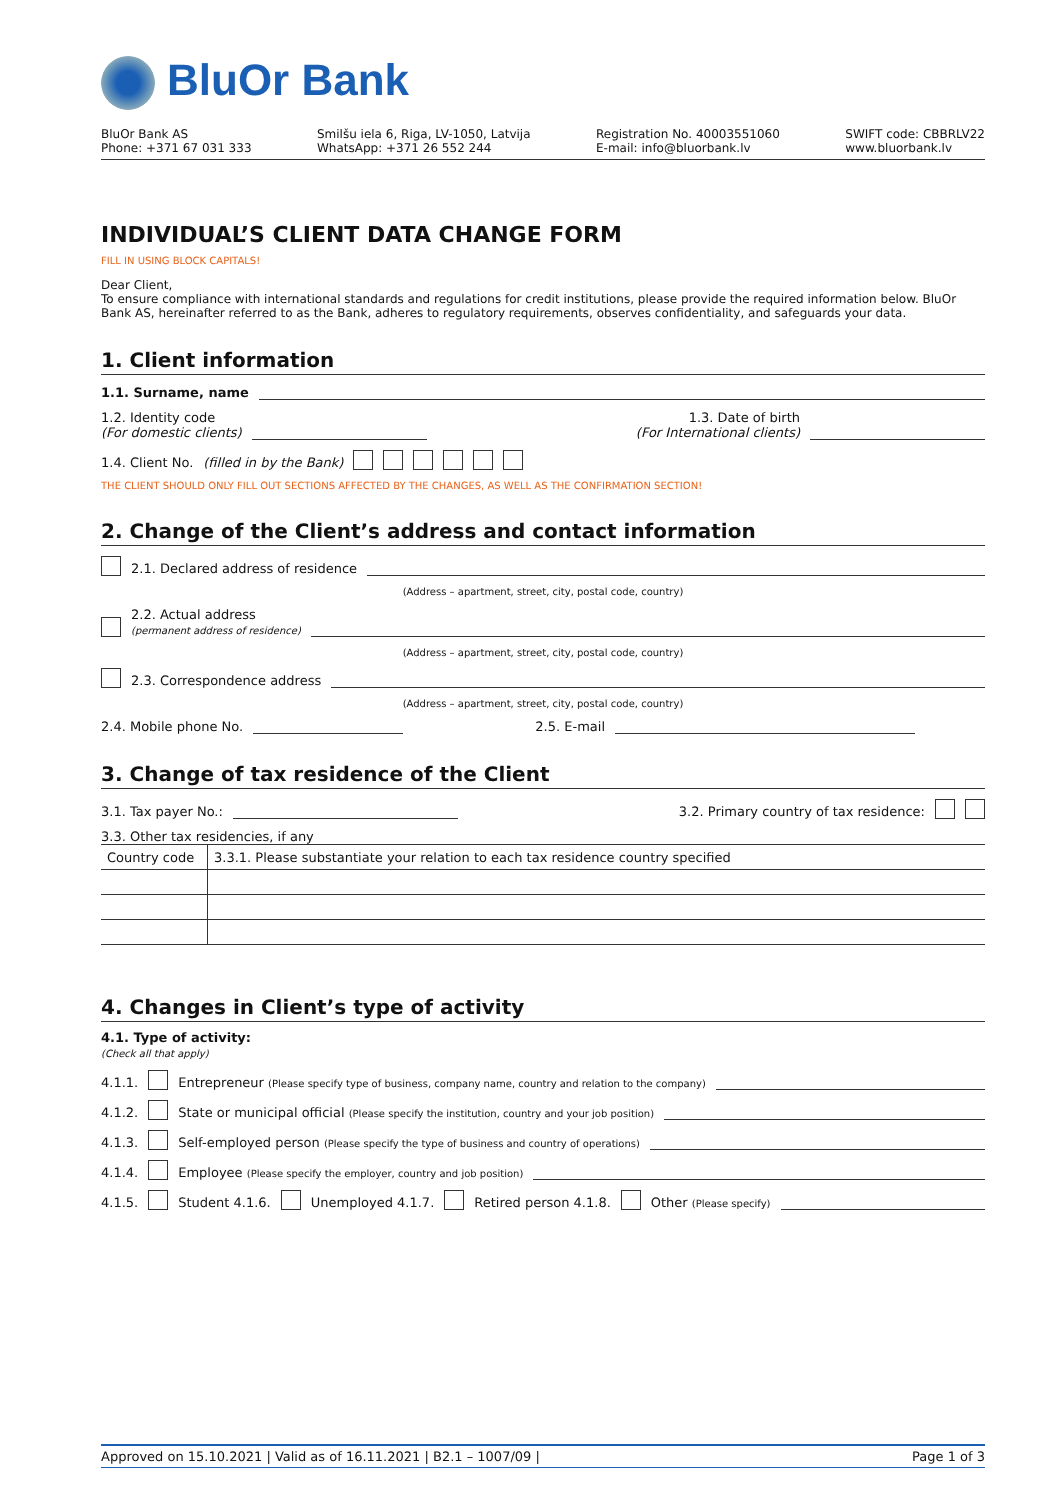BluOr Bank
BluOr Bank AS
Phone: +371 67 031 333
Smilšu iela 6, Riga, LV-1050, Latvija
WhatsApp: +371 26 552 244
Registration No. 40003551060
E-mail: info@bluorbank.lv
SWIFT code: CBBRLV22
www.bluorbank.lv
INDIVIDUAL’S CLIENT DATA CHANGE FORM
FILL IN USING BLOCK CAPITALS!
Dear Client,
To ensure compliance with international standards and regulations for credit institutions, please provide the required information below. BluOr Bank AS, hereinafter referred to as the Bank, adheres to regulatory requirements, observes confidentiality, and safeguards your data.
1. Client information
1.1. Surname, name
1.2. Identity code
(For domestic clients)
1.3. Date of birth
(For International clients)
1.4. Client No. (filled in by the Bank)
THE CLIENT SHOULD ONLY FILL OUT SECTIONS AFFECTED BY THE CHANGES, AS WELL AS THE CONFIRMATION SECTION!
2. Change of the Client’s address and contact information
2.1. Declared address of residence
(Address – apartment, street, city, postal code, country)
2.2. Actual address
(permanent address of residence)
(Address – apartment, street, city, postal code, country)
2.3. Correspondence address
(Address – apartment, street, city, postal code, country)
2.4. Mobile phone No.
2.5. E-mail
3. Change of tax residence of the Client
3.1. Tax payer No.:
3.2. Primary country of tax residence:
3.3. Other tax residencies, if any
| Country code | 3.3.1. Please substantiate your relation to each tax residence country specified |
| --- | --- |
4. Changes in Client’s type of activity
4.1. Type of activity:
(Check all that apply)
4.1.1.
Entrepreneur (Please specify type of business, company name, country and relation to the company)
4.1.2.
State or municipal official (Please specify the institution, country and your job position)
4.1.3.
Self-employed person (Please specify the type of business and country of operations)
4.1.4.
Employee (Please specify the employer, country and job position)
4.1.5. Student 4.1.6. Unemployed 4.1.7. Retired person 4.1.8.
Other (Please specify)
Approved on 15.10.2021 | Valid as of 16.11.2021 | B2.1 – 1007/09 |
Page 1 of 3